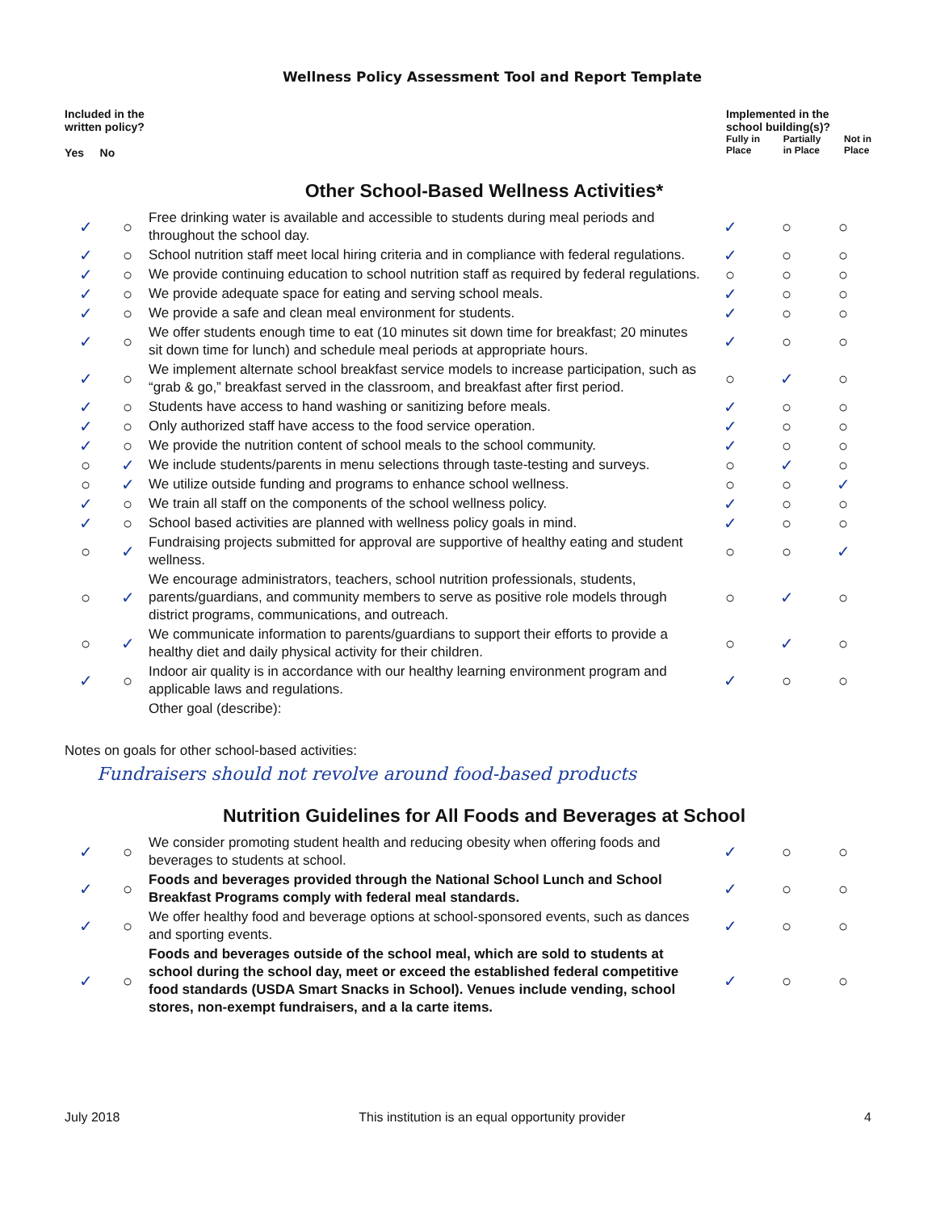Wellness Policy Assessment Tool and Report Template
Included in the
written policy?
Yes No
Implemented in the
school building(s)?
Fully in
Place Partially
in Place Not in
Place
Other School-Based Wellness Activities*
| ✓ | ○ | Free drinking water is available and accessible to students during meal periods and throughout the school day. | ✓ | ○ | ○ |
| ✓ | ○ | School nutrition staff meet local hiring criteria and in compliance with federal regulations. | ✓ | ○ | ○ |
| ✓ | ○ | We provide continuing education to school nutrition staff as required by federal regulations. | ○ | ○ | ○ |
| ✓ | ○ | We provide adequate space for eating and serving school meals. | ✓ | ○ | ○ |
| ✓ | ○ | We provide a safe and clean meal environment for students. | ✓ | ○ | ○ |
| ✓ | ○ | We offer students enough time to eat (10 minutes sit down time for breakfast; 20 minutes sit down time for lunch) and schedule meal periods at appropriate hours. | ✓ | ○ | ○ |
| ✓ | ○ | We implement alternate school breakfast service models to increase participation, such as “grab & go,” breakfast served in the classroom, and breakfast after first period. | ○ | ✓ | ○ |
| ✓ | ○ | Students have access to hand washing or sanitizing before meals. | ✓ | ○ | ○ |
| ✓ | ○ | Only authorized staff have access to the food service operation. | ✓ | ○ | ○ |
| ✓ | ○ | We provide the nutrition content of school meals to the school community. | ✓ | ○ | ○ |
| ○ | ✓ | We include students/parents in menu selections through taste-testing and surveys. | ○ | ✓ | ○ |
| ○ | ✓ | We utilize outside funding and programs to enhance school wellness. | ○ | ○ | ✓ |
| ✓ | ○ | We train all staff on the components of the school wellness policy. | ✓ | ○ | ○ |
| ✓ | ○ | School based activities are planned with wellness policy goals in mind. | ✓ | ○ | ○ |
| ○ | ✓ | Fundraising projects submitted for approval are supportive of healthy eating and student wellness. | ○ | ○ | ✓ |
| ○ | ✓ | We encourage administrators, teachers, school nutrition professionals, students, parents/guardians, and community members to serve as positive role models through district programs, communications, and outreach. | ○ | ✓ | ○ |
| ○ | ✓ | We communicate information to parents/guardians to support their efforts to provide a healthy diet and daily physical activity for their children. | ○ | ✓ | ○ |
| ✓ | ○ | Indoor air quality is in accordance with our healthy learning environment program and applicable laws and regulations. | ✓ | ○ | ○ |
| | | Other goal (describe): | | | |
Notes on goals for other school-based activities:
Fundraisers should not revolve around food-based products
Nutrition Guidelines for All Foods and Beverages at School
| ✓ | ○ | We consider promoting student health and reducing obesity when offering foods and beverages to students at school. | ✓ | ○ | ○ |
| ✓ | ○ | Foods and beverages provided through the National School Lunch and School Breakfast Programs comply with federal meal standards. | ✓ | ○ | ○ |
| ✓ | ○ | We offer healthy food and beverage options at school-sponsored events, such as dances and sporting events. | ✓ | ○ | ○ |
| ✓ | ○ | Foods and beverages outside of the school meal, which are sold to students at school during the school day, meet or exceed the established federal competitive food standards (USDA Smart Snacks in School). Venues include vending, school stores, non-exempt fundraisers, and a la carte items. | ✓ | ○ | ○ |
July 2018 This institution is an equal opportunity provider 4